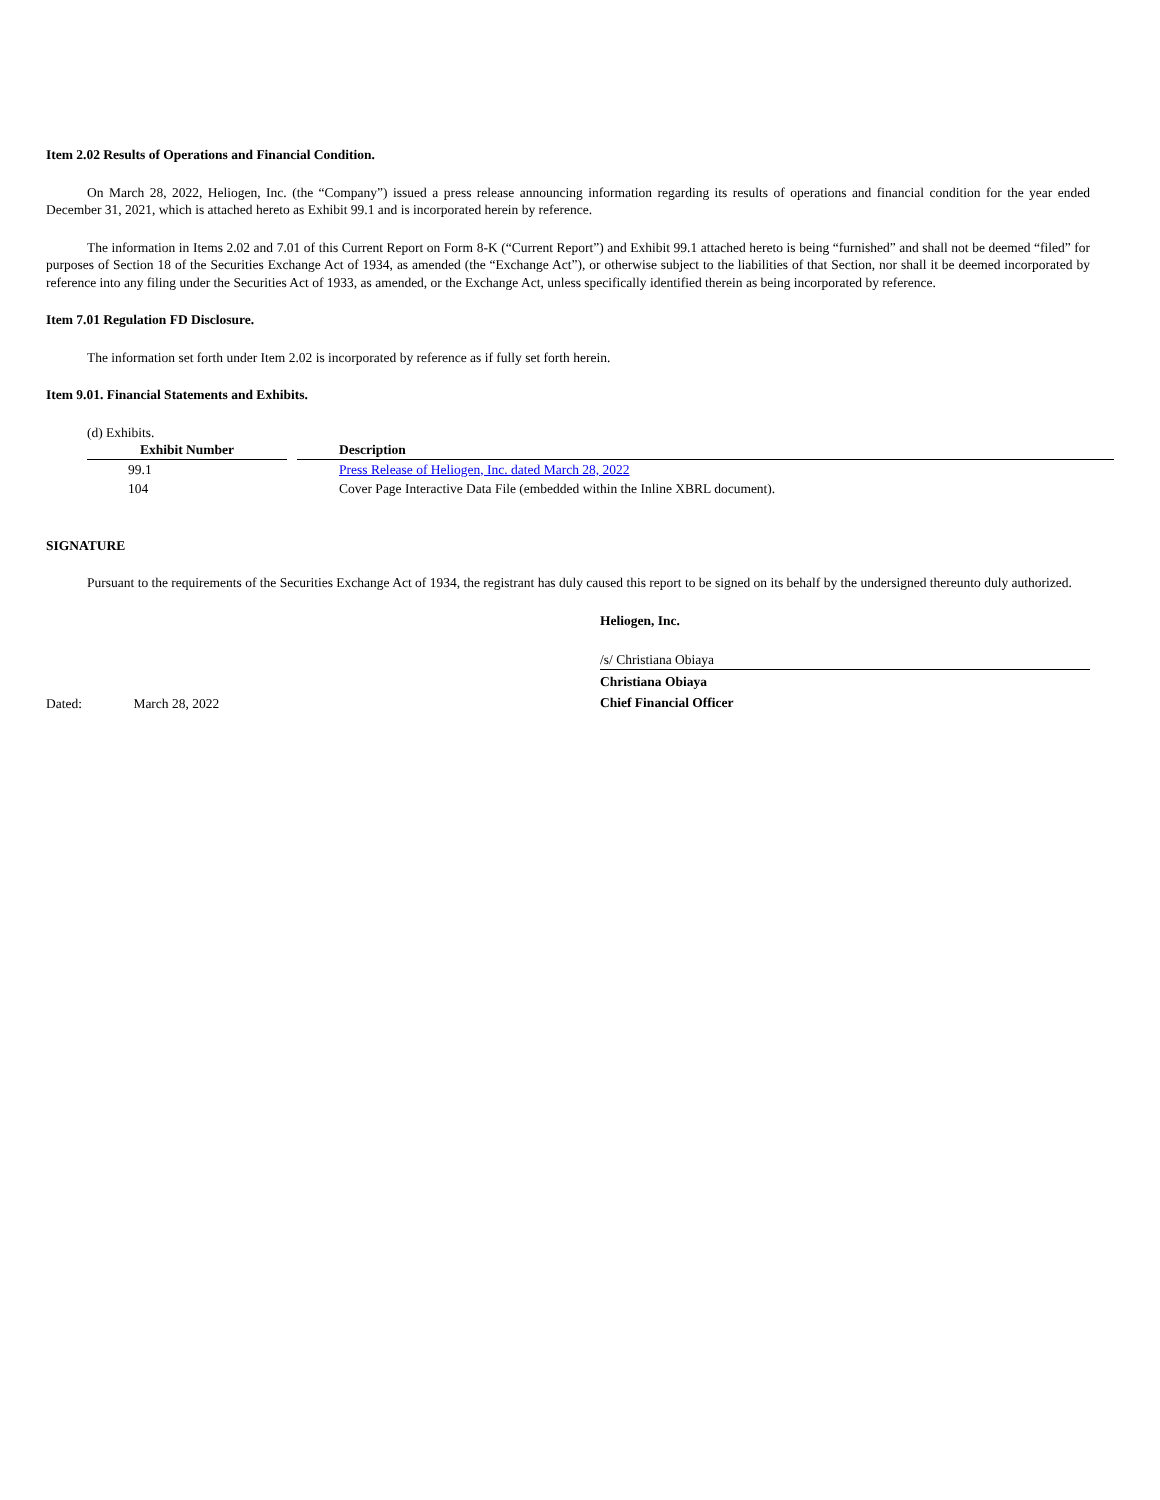Item 2.02 Results of Operations and Financial Condition.
On March 28, 2022, Heliogen, Inc. (the “Company”) issued a press release announcing information regarding its results of operations and financial condition for the year ended December 31, 2021, which is attached hereto as Exhibit 99.1 and is incorporated herein by reference.
The information in Items 2.02 and 7.01 of this Current Report on Form 8-K (“Current Report”) and Exhibit 99.1 attached hereto is being “furnished” and shall not be deemed “filed” for purposes of Section 18 of the Securities Exchange Act of 1934, as amended (the “Exchange Act”), or otherwise subject to the liabilities of that Section, nor shall it be deemed incorporated by reference into any filing under the Securities Act of 1933, as amended, or the Exchange Act, unless specifically identified therein as being incorporated by reference.
Item 7.01 Regulation FD Disclosure.
The information set forth under Item 2.02 is incorporated by reference as if fully set forth herein.
Item 9.01. Financial Statements and Exhibits.
(d) Exhibits.
| Exhibit Number | | Description |
| --- | --- | --- |
| 99.1 | | Press Release of Heliogen, Inc. dated March 28, 2022 |
| 104 | | Cover Page Interactive Data File (embedded within the Inline XBRL document). |
SIGNATURE
Pursuant to the requirements of the Securities Exchange Act of 1934, the registrant has duly caused this report to be signed on its behalf by the undersigned thereunto duly authorized.
Heliogen, Inc.
Dated: March 28, 2022
/s/ Christiana Obiaya
Christiana Obiaya
Chief Financial Officer